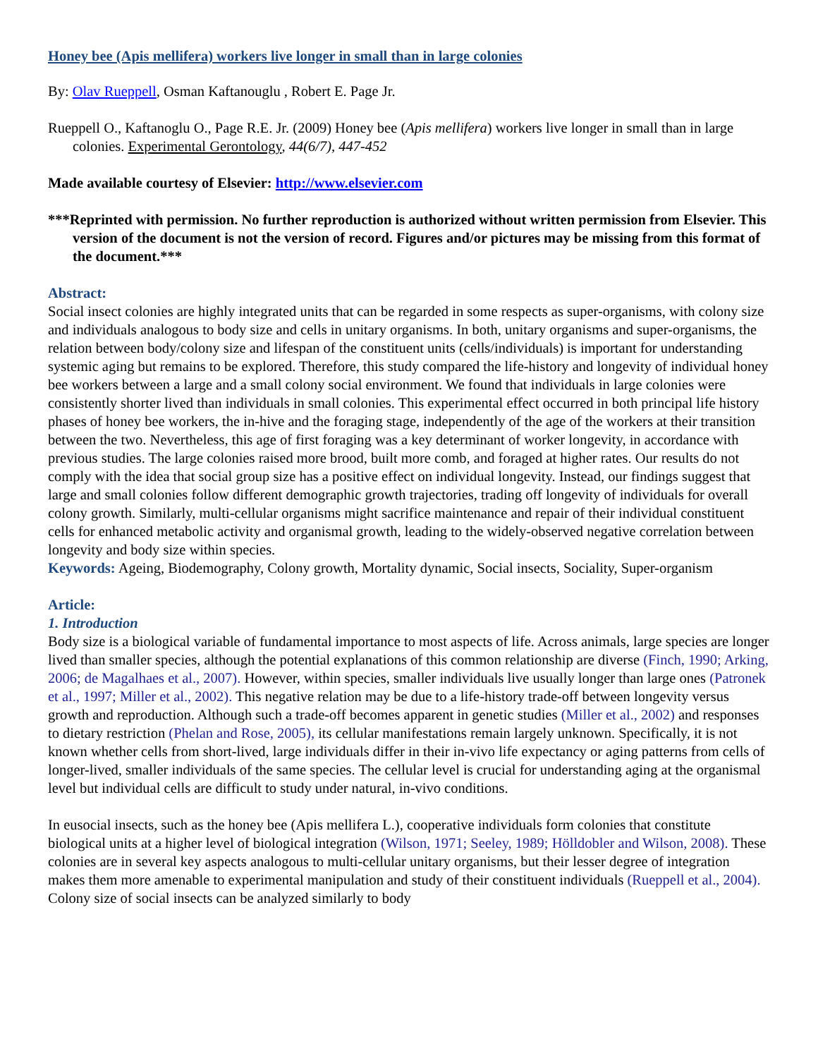Honey bee (Apis mellifera) workers live longer in small than in large colonies
By: Olav Rueppell, Osman Kaftanouglu , Robert E. Page Jr.
Rueppell O., Kaftanoglu O., Page R.E. Jr. (2009) Honey bee (Apis mellifera) workers live longer in small than in large colonies. Experimental Gerontology, 44(6/7), 447-452
Made available courtesy of Elsevier: http://www.elsevier.com
***Reprinted with permission. No further reproduction is authorized without written permission from Elsevier. This version of the document is not the version of record. Figures and/or pictures may be missing from this format of the document.***
Abstract:
Social insect colonies are highly integrated units that can be regarded in some respects as super-organisms, with colony size and individuals analogous to body size and cells in unitary organisms. In both, unitary organisms and super-organisms, the relation between body/colony size and lifespan of the constituent units (cells/individuals) is important for understanding systemic aging but remains to be explored. Therefore, this study compared the life-history and longevity of individual honey bee workers between a large and a small colony social environment. We found that individuals in large colonies were consistently shorter lived than individuals in small colonies. This experimental effect occurred in both principal life history phases of honey bee workers, the in-hive and the foraging stage, independently of the age of the workers at their transition between the two. Nevertheless, this age of first foraging was a key determinant of worker longevity, in accordance with previous studies. The large colonies raised more brood, built more comb, and foraged at higher rates. Our results do not comply with the idea that social group size has a positive effect on individual longevity. Instead, our findings suggest that large and small colonies follow different demographic growth trajectories, trading off longevity of individuals for overall colony growth. Similarly, multi-cellular organisms might sacrifice maintenance and repair of their individual constituent cells for enhanced metabolic activity and organismal growth, leading to the widely-observed negative correlation between longevity and body size within species.
Keywords: Ageing, Biodemography, Colony growth, Mortality dynamic, Social insects, Sociality, Super-organism
Article:
1. Introduction
Body size is a biological variable of fundamental importance to most aspects of life. Across animals, large species are longer lived than smaller species, although the potential explanations of this common relationship are diverse (Finch, 1990; Arking, 2006; de Magalhaes et al., 2007). However, within species, smaller individuals live usually longer than large ones (Patronek et al., 1997; Miller et al., 2002). This negative relation may be due to a life-history trade-off between longevity versus growth and reproduction. Although such a trade-off becomes apparent in genetic studies (Miller et al., 2002) and responses to dietary restriction (Phelan and Rose, 2005), its cellular manifestations remain largely unknown. Specifically, it is not known whether cells from short-lived, large individuals differ in their in-vivo life expectancy or aging patterns from cells of longer-lived, smaller individuals of the same species. The cellular level is crucial for understanding aging at the organismal level but individual cells are difficult to study under natural, in-vivo conditions.
In eusocial insects, such as the honey bee (Apis mellifera L.), cooperative individuals form colonies that constitute biological units at a higher level of biological integration (Wilson, 1971; Seeley, 1989; Hölldobler and Wilson, 2008). These colonies are in several key aspects analogous to multi-cellular unitary organisms, but their lesser degree of integration makes them more amenable to experimental manipulation and study of their constituent individuals (Rueppell et al., 2004). Colony size of social insects can be analyzed similarly to body